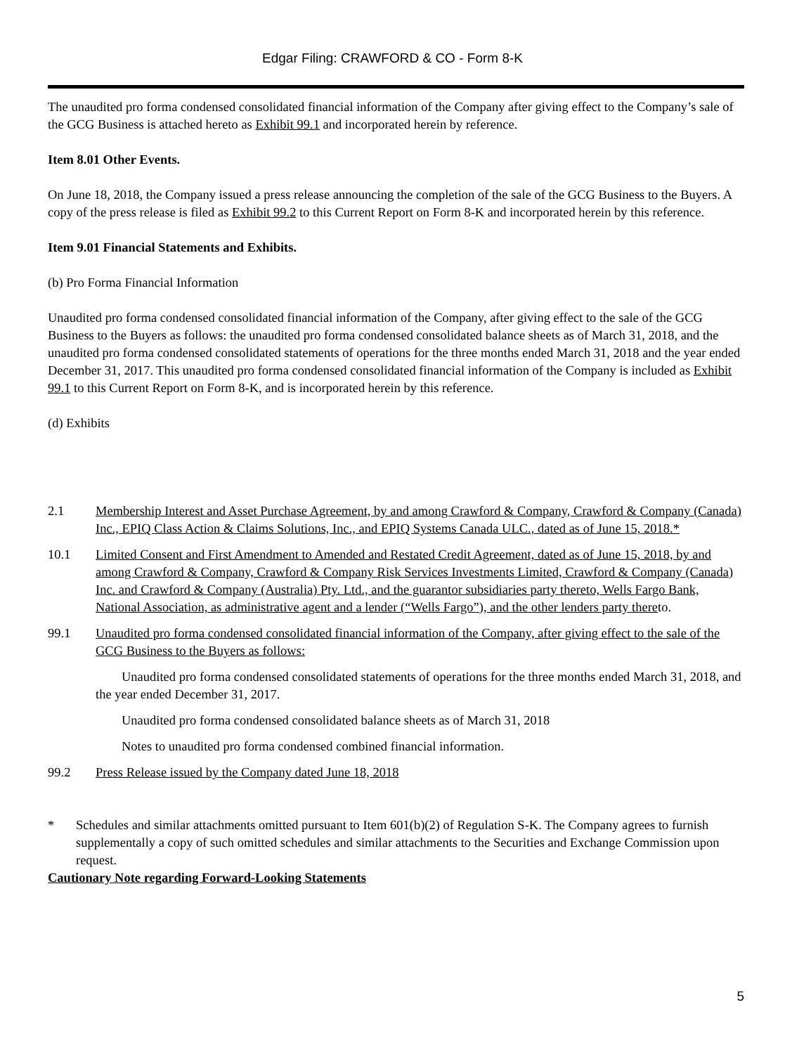Edgar Filing: CRAWFORD & CO - Form 8-K
The unaudited pro forma condensed consolidated financial information of the Company after giving effect to the Company’s sale of the GCG Business is attached hereto as Exhibit 99.1 and incorporated herein by reference.
Item 8.01 Other Events.
On June 18, 2018, the Company issued a press release announcing the completion of the sale of the GCG Business to the Buyers. A copy of the press release is filed as Exhibit 99.2 to this Current Report on Form 8-K and incorporated herein by this reference.
Item 9.01 Financial Statements and Exhibits.
(b) Pro Forma Financial Information
Unaudited pro forma condensed consolidated financial information of the Company, after giving effect to the sale of the GCG Business to the Buyers as follows: the unaudited pro forma condensed consolidated balance sheets as of March 31, 2018, and the unaudited pro forma condensed consolidated statements of operations for the three months ended March 31, 2018 and the year ended December 31, 2017. This unaudited pro forma condensed consolidated financial information of the Company is included as Exhibit 99.1 to this Current Report on Form 8-K, and is incorporated herein by this reference.
(d) Exhibits
2.1 Membership Interest and Asset Purchase Agreement, by and among Crawford & Company, Crawford & Company (Canada) Inc., EPIQ Class Action & Claims Solutions, Inc., and EPIQ Systems Canada ULC., dated as of June 15, 2018.*
10.1 Limited Consent and First Amendment to Amended and Restated Credit Agreement, dated as of June 15, 2018, by and among Crawford & Company, Crawford & Company Risk Services Investments Limited, Crawford & Company (Canada) Inc. and Crawford & Company (Australia) Pty. Ltd., and the guarantor subsidiaries party thereto, Wells Fargo Bank, National Association, as administrative agent and a lender (“Wells Fargo”), and the other lenders party thereto.
99.1 Unaudited pro forma condensed consolidated financial information of the Company, after giving effect to the sale of the GCG Business to the Buyers as follows:
Unaudited pro forma condensed consolidated statements of operations for the three months ended March 31, 2018, and the year ended December 31, 2017.
Unaudited pro forma condensed consolidated balance sheets as of March 31, 2018
Notes to unaudited pro forma condensed combined financial information.
99.2 Press Release issued by the Company dated June 18, 2018
* Schedules and similar attachments omitted pursuant to Item 601(b)(2) of Regulation S-K. The Company agrees to furnish supplementally a copy of such omitted schedules and similar attachments to the Securities and Exchange Commission upon request.
Cautionary Note regarding Forward-Looking Statements
5